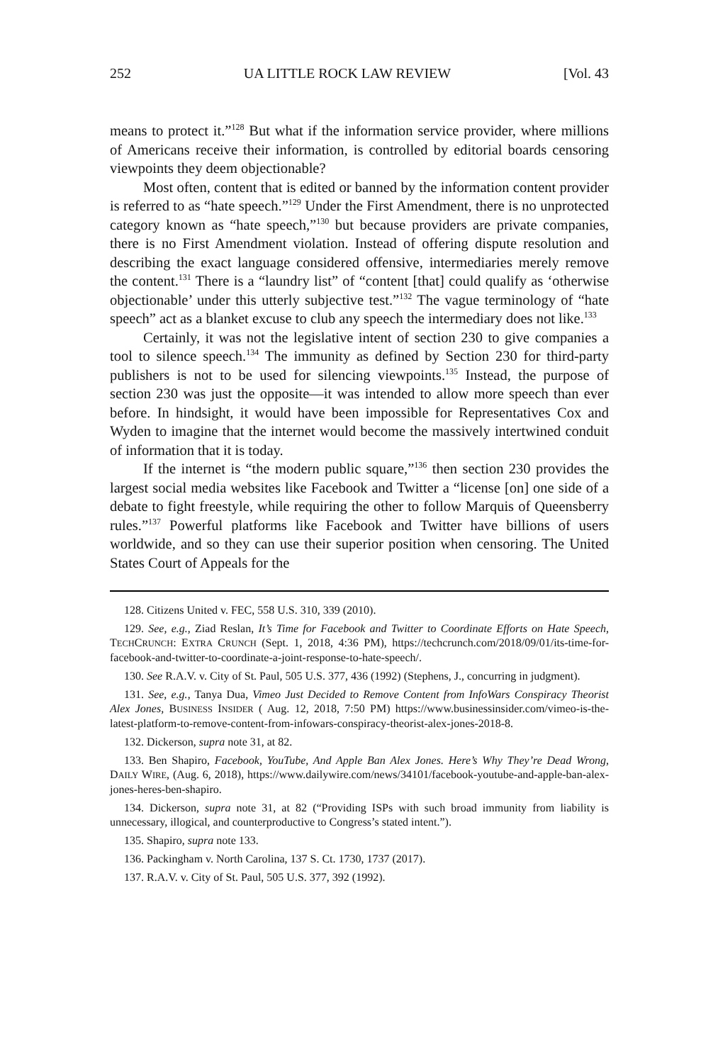252 UA LITTLE ROCK LAW REVIEW [Vol. 43
means to protect it.”<sup>128</sup> But what if the information service provider, where millions of Americans receive their information, is controlled by editorial boards censoring viewpoints they deem objectionable?
Most often, content that is edited or banned by the information content provider is referred to as “hate speech.”<sup>129</sup> Under the First Amendment, there is no unprotected category known as “hate speech,”<sup>130</sup> but because providers are private companies, there is no First Amendment violation. Instead of offering dispute resolution and describing the exact language considered offensive, intermediaries merely remove the content.<sup>131</sup> There is a “laundry list” of “content [that] could qualify as ‘otherwise objectionable’ under this utterly subjective test.”<sup>132</sup> The vague terminology of “hate speech” act as a blanket excuse to club any speech the intermediary does not like.<sup>133</sup>
Certainly, it was not the legislative intent of section 230 to give companies a tool to silence speech.<sup>134</sup> The immunity as defined by Section 230 for third-party publishers is not to be used for silencing viewpoints.<sup>135</sup> Instead, the purpose of section 230 was just the opposite—it was intended to allow more speech than ever before. In hindsight, it would have been impossible for Representatives Cox and Wyden to imagine that the internet would become the massively intertwined conduit of information that it is today.
If the internet is “the modern public square,”<sup>136</sup> then section 230 provides the largest social media websites like Facebook and Twitter a “license [on] one side of a debate to fight freestyle, while requiring the other to follow Marquis of Queensberry rules.”<sup>137</sup> Powerful platforms like Facebook and Twitter have billions of users worldwide, and so they can use their superior position when censoring. The United States Court of Appeals for the
128. Citizens United v. FEC, 558 U.S. 310, 339 (2010).
129. See, e.g., Ziad Reslan, It’s Time for Facebook and Twitter to Coordinate Efforts on Hate Speech, TECHCRUNCH: EXTRA CRUNCH (Sept. 1, 2018, 4:36 PM), https://techcrunch.com/2018/09/01/its-time-for-facebook-and-twitter-to-coordinate-a-joint-response-to-hate-speech/.
130. See R.A.V. v. City of St. Paul, 505 U.S. 377, 436 (1992) (Stephens, J., concurring in judgment).
131. See, e.g., Tanya Dua, Vimeo Just Decided to Remove Content from InfoWars Conspiracy Theorist Alex Jones, BUSINESS INSIDER ( Aug. 12, 2018, 7:50 PM) https://www.businessinsider.com/vimeo-is-the-latest-platform-to-remove-content-from-infowars-conspiracy-theorist-alex-jones-2018-8.
132. Dickerson, supra note 31, at 82.
133. Ben Shapiro, Facebook, YouTube, And Apple Ban Alex Jones. Here’s Why They’re Dead Wrong, DAILY WIRE, (Aug. 6, 2018), https://www.dailywire.com/news/34101/facebook-youtube-and-apple-ban-alex-jones-heres-ben-shapiro.
134. Dickerson, supra note 31, at 82 (“Providing ISPs with such broad immunity from liability is unnecessary, illogical, and counterproductive to Congress’s stated intent.”).
135. Shapiro, supra note 133.
136. Packingham v. North Carolina, 137 S. Ct. 1730, 1737 (2017).
137. R.A.V. v. City of St. Paul, 505 U.S. 377, 392 (1992).